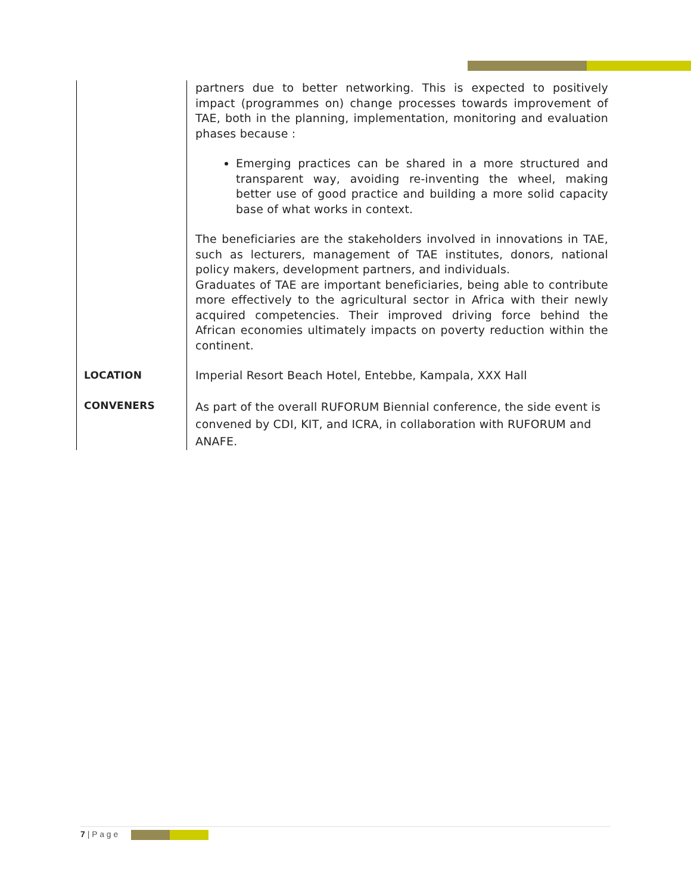| | partners due to better networking. This is expected to positively impact (programmes on) change processes towards improvement of TAE, both in the planning, implementation, monitoring and evaluation phases because : Emerging practices can be shared in a more structured and transparent way, avoiding re-inventing the wheel, making better use of good practice and building a more solid capacity base of what works in context. The beneficiaries are the stakeholders involved in innovations in TAE, such as lecturers, management of TAE institutes, donors, national policy makers, development partners, and individuals. Graduates of TAE are important beneficiaries, being able to contribute more effectively to the agricultural sector in Africa with their newly acquired competencies. Their improved driving force behind the African economies ultimately impacts on poverty reduction within the continent. |
| LOCATION | Imperial Resort Beach Hotel, Entebbe, Kampala, XXX Hall |
| CONVENERS | As part of the overall RUFORUM Biennial conference, the side event is convened by CDI, KIT, and ICRA, in collaboration with RUFORUM and ANAFE. |
7 | P a g e